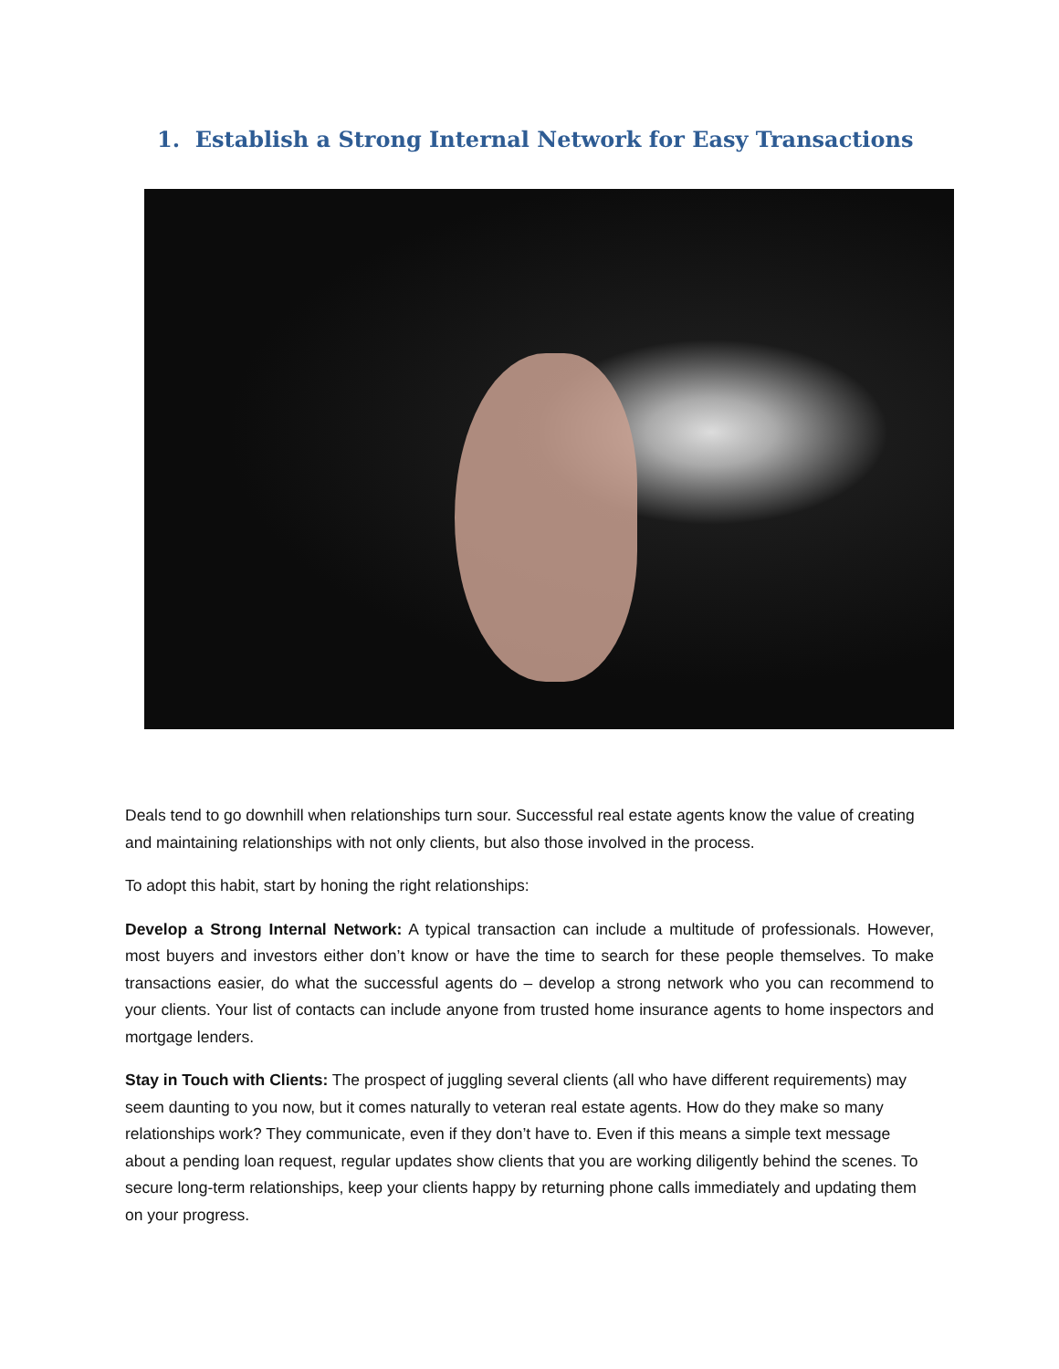1. Establish a Strong Internal Network for Easy Transactions
Deals tend to go downhill when relationships turn sour. Successful real estate agents know the value of creating and maintaining relationships with not only clients, but also those involved in the process.
To adopt this habit, start by honing the right relationships:
Develop a Strong Internal Network: A typical transaction can include a multitude of professionals. However, most buyers and investors either don’t know or have the time to search for these people themselves. To make transactions easier, do what the successful agents do – develop a strong network who you can recommend to your clients. Your list of contacts can include anyone from trusted home insurance agents to home inspectors and mortgage lenders.
Stay in Touch with Clients: The prospect of juggling several clients (all who have different requirements) may seem daunting to you now, but it comes naturally to veteran real estate agents. How do they make so many relationships work? They communicate, even if they don’t have to. Even if this means a simple text message about a pending loan request, regular updates show clients that you are working diligently behind the scenes. To secure long-term relationships, keep your clients happy by returning phone calls immediately and updating them on your progress.